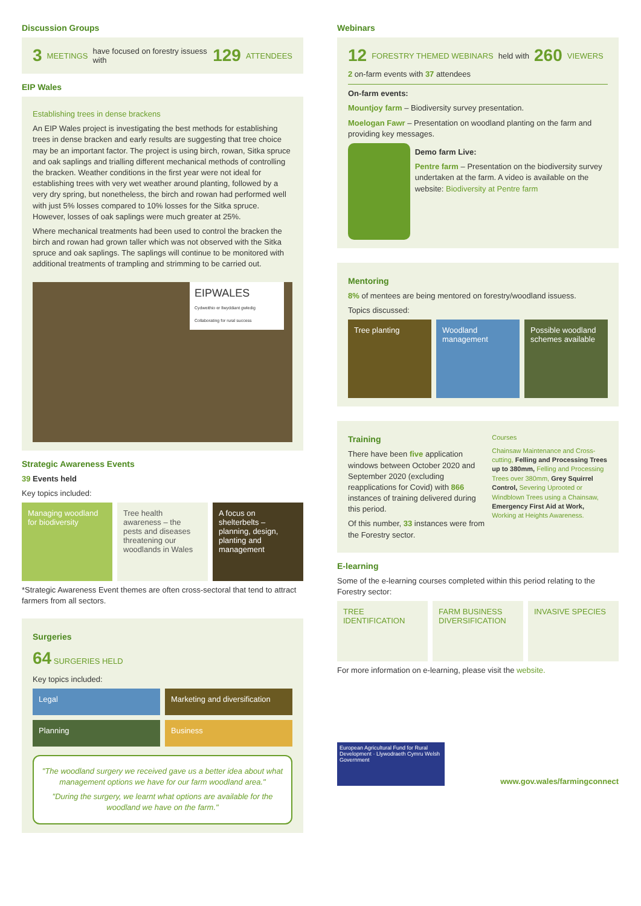Discussion Groups
3 MEETINGS have focused on forestry issuess with 129 ATTENDEES
EIP Wales
Establishing trees in dense brackens
An EIP Wales project is investigating the best methods for establishing trees in dense bracken and early results are suggesting that tree choice may be an important factor. The project is using birch, rowan, Sitka spruce and oak saplings and trialling different mechanical methods of controlling the bracken. Weather conditions in the first year were not ideal for establishing trees with very wet weather around planting, followed by a very dry spring, but nonetheless, the birch and rowan had performed well with just 5% losses compared to 10% losses for the Sitka spruce. However, losses of oak saplings were much greater at 25%.
Where mechanical treatments had been used to control the bracken the birch and rowan had grown taller which was not observed with the Sitka spruce and oak saplings. The saplings will continue to be monitored with additional treatments of trampling and strimming to be carried out.
EIPWALES
Cydweithio er llwyddiant gwledig
Collaborating for rural success
Strategic Awareness Events
39 Events held
Key topics included:
Managing woodland for biodiversity
Tree health awareness – the pests and diseases threatening our woodlands in Wales
A focus on shelterbelts – planning, design, planting and management
*Strategic Awareness Event themes are often cross-sectoral that tend to attract farmers from all sectors.
Surgeries
64 SURGERIES HELD
Key topics included:
Legal Marketing and diversification
Planning Business
"The woodland surgery we received gave us a better idea about what management options we have for our farm woodland area."
"During the surgery, we learnt what options are available for the woodland we have on the farm."
Webinars
12 FORESTRY THEMED WEBINARS held with 260 VIEWERS
2 on-farm events with 37 attendees
On-farm events:
Mountjoy farm – Biodiversity survey presentation.
Moelogan Fawr – Presentation on woodland planting on the farm and providing key messages.
Demo farm Live:
Pentre farm – Presentation on the biodiversity survey undertaken at the farm. A video is available on the website: Biodiversity at Pentre farm
Mentoring
8% of mentees are being mentored on forestry/woodland issuess.
Topics discussed:
Tree planting Woodland management Possible woodland schemes available
Training
There have been five application windows between October 2020 and September 2020 (excluding reapplications for Covid) with 866 instances of training delivered during this period.
Of this number, 33 instances were from the Forestry sector.
Courses
Chainsaw Maintenance and Cross-cutting, Felling and Processing Trees up to 380mm, Felling and Processing Trees over 380mm, Grey Squirrel Control, Severing Uprooted or Windblown Trees using a Chainsaw, Emergency First Aid at Work, Working at Heights Awareness.
E-learning
Some of the e-learning courses completed within this period relating to the Forestry sector:
TREE IDENTIFICATION FARM BUSINESS DIVERSIFICATION INVASIVE SPECIES
For more information on e-learning, please visit the website.
European Agricultural Fund for Rural Development · Llywodraeth Cymru Welsh Government
www.gov.wales/farmingconnect